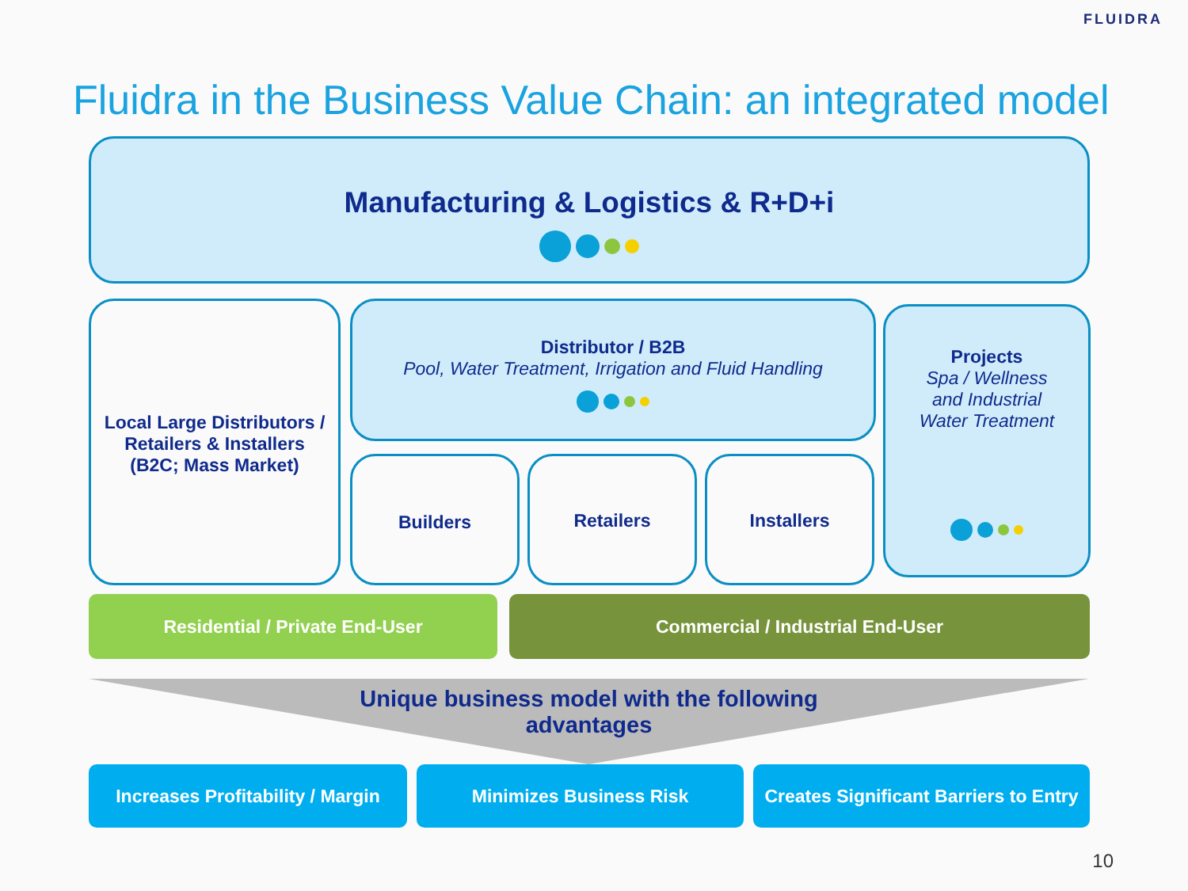FLUIDRA
Fluidra in the Business Value Chain: an integrated model
Manufacturing & Logistics & R+D+i
Local Large Distributors /
Retailers & Installers
(B2C; Mass Market)
Distributor / B2B
Pool, Water Treatment, Irrigation and Fluid Handling
Builders Retailers Installers
Projects
Spa / Wellness
and Industrial
Water Treatment
Residential / Private End-User Commercial / Industrial End-User
Unique business model with the following
advantages
Increases Profitability / Margin
Minimizes Business Risk
Creates Significant Barriers to Entry
10